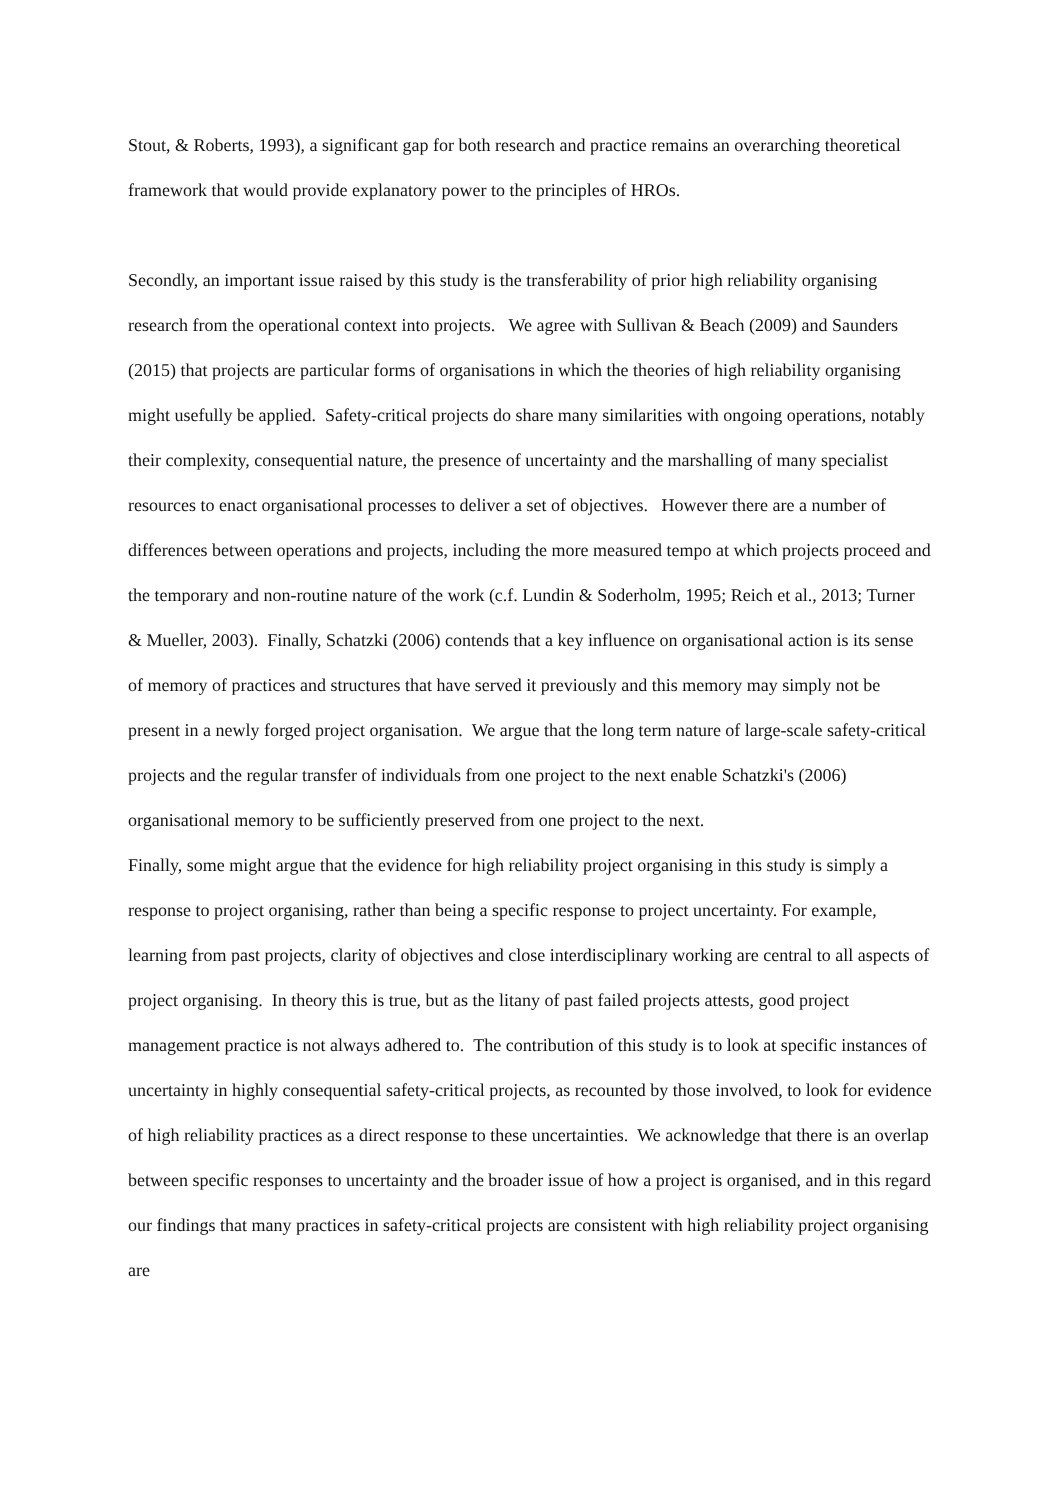Stout, & Roberts, 1993), a significant gap for both research and practice remains an overarching theoretical framework that would provide explanatory power to the principles of HROs.
Secondly, an important issue raised by this study is the transferability of prior high reliability organising research from the operational context into projects. We agree with Sullivan & Beach (2009) and Saunders (2015) that projects are particular forms of organisations in which the theories of high reliability organising might usefully be applied. Safety-critical projects do share many similarities with ongoing operations, notably their complexity, consequential nature, the presence of uncertainty and the marshalling of many specialist resources to enact organisational processes to deliver a set of objectives. However there are a number of differences between operations and projects, including the more measured tempo at which projects proceed and the temporary and non-routine nature of the work (c.f. Lundin & Soderholm, 1995; Reich et al., 2013; Turner & Mueller, 2003). Finally, Schatzki (2006) contends that a key influence on organisational action is its sense of memory of practices and structures that have served it previously and this memory may simply not be present in a newly forged project organisation. We argue that the long term nature of large-scale safety-critical projects and the regular transfer of individuals from one project to the next enable Schatzki's (2006) organisational memory to be sufficiently preserved from one project to the next.
Finally, some might argue that the evidence for high reliability project organising in this study is simply a response to project organising, rather than being a specific response to project uncertainty. For example, learning from past projects, clarity of objectives and close interdisciplinary working are central to all aspects of project organising. In theory this is true, but as the litany of past failed projects attests, good project management practice is not always adhered to. The contribution of this study is to look at specific instances of uncertainty in highly consequential safety-critical projects, as recounted by those involved, to look for evidence of high reliability practices as a direct response to these uncertainties. We acknowledge that there is an overlap between specific responses to uncertainty and the broader issue of how a project is organised, and in this regard our findings that many practices in safety-critical projects are consistent with high reliability project organising are